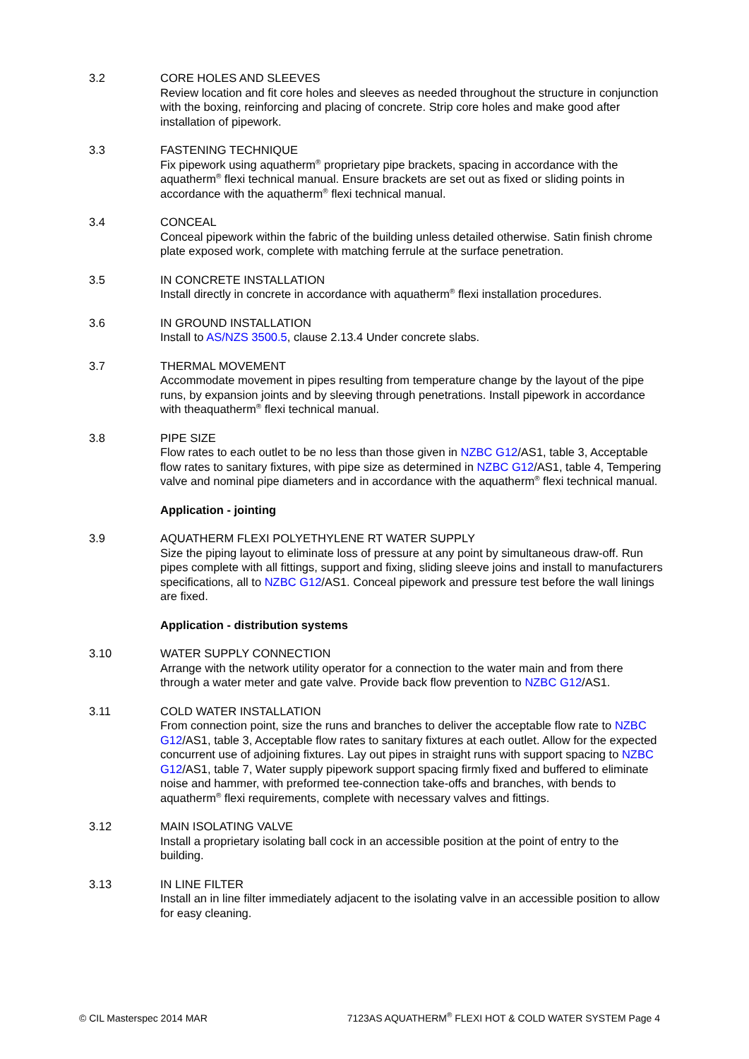3.2 CORE HOLES AND SLEEVES
Review location and fit core holes and sleeves as needed throughout the structure in conjunction with the boxing, reinforcing and placing of concrete. Strip core holes and make good after installation of pipework.
3.3 FASTENING TECHNIQUE
Fix pipework using aquatherm<sup>®</sup> proprietary pipe brackets, spacing in accordance with the aquatherm<sup>®</sup> flexi technical manual. Ensure brackets are set out as fixed or sliding points in accordance with the aquatherm<sup>®</sup> flexi technical manual.
3.4 CONCEAL
Conceal pipework within the fabric of the building unless detailed otherwise. Satin finish chrome plate exposed work, complete with matching ferrule at the surface penetration.
3.5 IN CONCRETE INSTALLATION
Install directly in concrete in accordance with aquatherm<sup>®</sup> flexi installation procedures.
3.6 IN GROUND INSTALLATION
Install to AS/NZS 3500.5, clause 2.13.4 Under concrete slabs.
3.7 THERMAL MOVEMENT
Accommodate movement in pipes resulting from temperature change by the layout of the pipe runs, by expansion joints and by sleeving through penetrations. Install pipework in accordance with theaquatherm<sup>®</sup> flexi technical manual.
3.8 PIPE SIZE
Flow rates to each outlet to be no less than those given in NZBC G12/AS1, table 3, Acceptable flow rates to sanitary fixtures, with pipe size as determined in NZBC G12/AS1, table 4, Tempering valve and nominal pipe diameters and in accordance with the aquatherm<sup>®</sup> flexi technical manual.
Application - jointing
3.9 AQUATHERM FLEXI POLYETHYLENE RT WATER SUPPLY
Size the piping layout to eliminate loss of pressure at any point by simultaneous draw-off. Run pipes complete with all fittings, support and fixing, sliding sleeve joins and install to manufacturers specifications, all to NZBC G12/AS1. Conceal pipework and pressure test before the wall linings are fixed.
Application - distribution systems
3.10 WATER SUPPLY CONNECTION
Arrange with the network utility operator for a connection to the water main and from there through a water meter and gate valve. Provide back flow prevention to NZBC G12/AS1.
3.11 COLD WATER INSTALLATION
From connection point, size the runs and branches to deliver the acceptable flow rate to NZBC G12/AS1, table 3, Acceptable flow rates to sanitary fixtures at each outlet. Allow for the expected concurrent use of adjoining fixtures. Lay out pipes in straight runs with support spacing to NZBC G12/AS1, table 7, Water supply pipework support spacing firmly fixed and buffered to eliminate noise and hammer, with preformed tee-connection take-offs and branches, with bends to aquatherm<sup>®</sup> flexi requirements, complete with necessary valves and fittings.
3.12 MAIN ISOLATING VALVE
Install a proprietary isolating ball cock in an accessible position at the point of entry to the building.
3.13 IN LINE FILTER
Install an in line filter immediately adjacent to the isolating valve in an accessible position to allow for easy cleaning.
© CIL Masterspec 2014 MAR 7123AS AQUATHERM<sup>®</sup> FLEXI HOT & COLD WATER SYSTEM Page 4